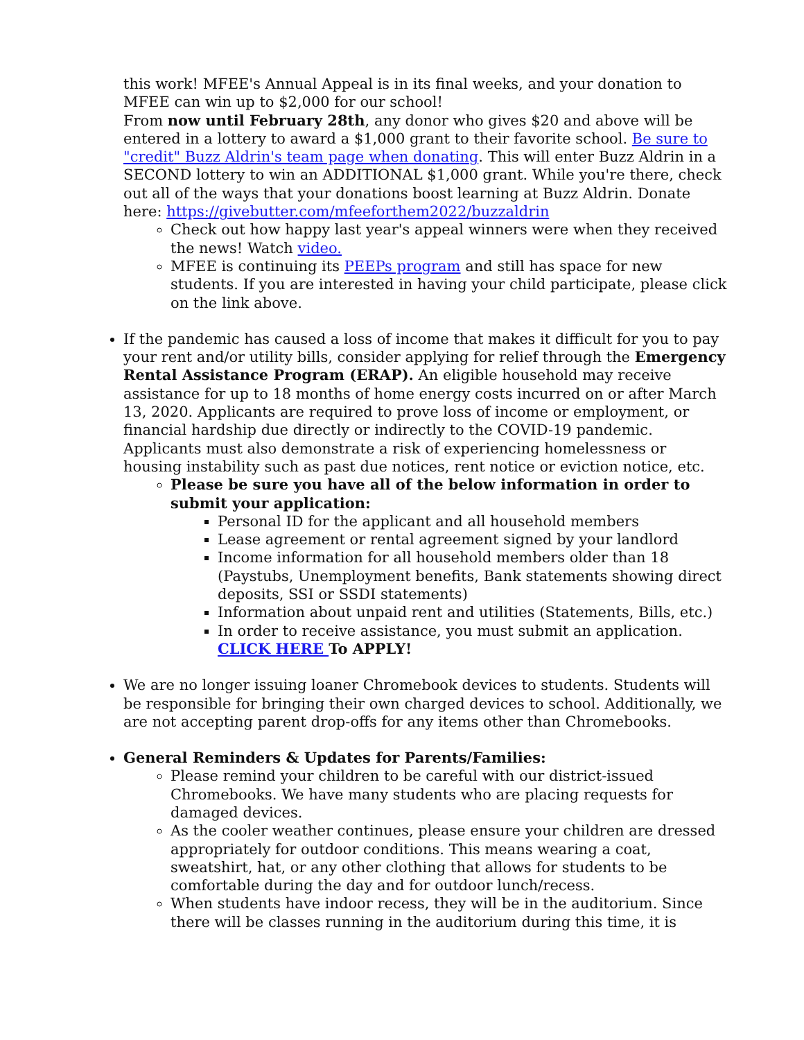this work! MFEE's Annual Appeal is in its final weeks, and your donation to MFEE can win up to $2,000 for our school!
From now until February 28th, any donor who gives $20 and above will be entered in a lottery to award a $1,000 grant to their favorite school. Be sure to "credit" Buzz Aldrin's team page when donating. This will enter Buzz Aldrin in a SECOND lottery to win an ADDITIONAL $1,000 grant. While you're there, check out all of the ways that your donations boost learning at Buzz Aldrin. Donate here: https://givebutter.com/mfeeforthem2022/buzzaldrin
Check out how happy last year's appeal winners were when they received the news! Watch video.
MFEE is continuing its PEEPs program and still has space for new students. If you are interested in having your child participate, please click on the link above.
If the pandemic has caused a loss of income that makes it difficult for you to pay your rent and/or utility bills, consider applying for relief through the Emergency Rental Assistance Program (ERAP). An eligible household may receive assistance for up to 18 months of home energy costs incurred on or after March 13, 2020. Applicants are required to prove loss of income or employment, or financial hardship due directly or indirectly to the COVID-19 pandemic. Applicants must also demonstrate a risk of experiencing homelessness or housing instability such as past due notices, rent notice or eviction notice, etc.
Please be sure you have all of the below information in order to submit your application:
Personal ID for the applicant and all household members
Lease agreement or rental agreement signed by your landlord
Income information for all household members older than 18 (Paystubs, Unemployment benefits, Bank statements showing direct deposits, SSI or SSDI statements)
Information about unpaid rent and utilities (Statements, Bills, etc.)
In order to receive assistance, you must submit an application. CLICK HERE To APPLY!
We are no longer issuing loaner Chromebook devices to students. Students will be responsible for bringing their own charged devices to school. Additionally, we are not accepting parent drop-offs for any items other than Chromebooks.
General Reminders & Updates for Parents/Families:
Please remind your children to be careful with our district-issued Chromebooks. We have many students who are placing requests for damaged devices.
As the cooler weather continues, please ensure your children are dressed appropriately for outdoor conditions. This means wearing a coat, sweatshirt, hat, or any other clothing that allows for students to be comfortable during the day and for outdoor lunch/recess.
When students have indoor recess, they will be in the auditorium. Since there will be classes running in the auditorium during this time, it is